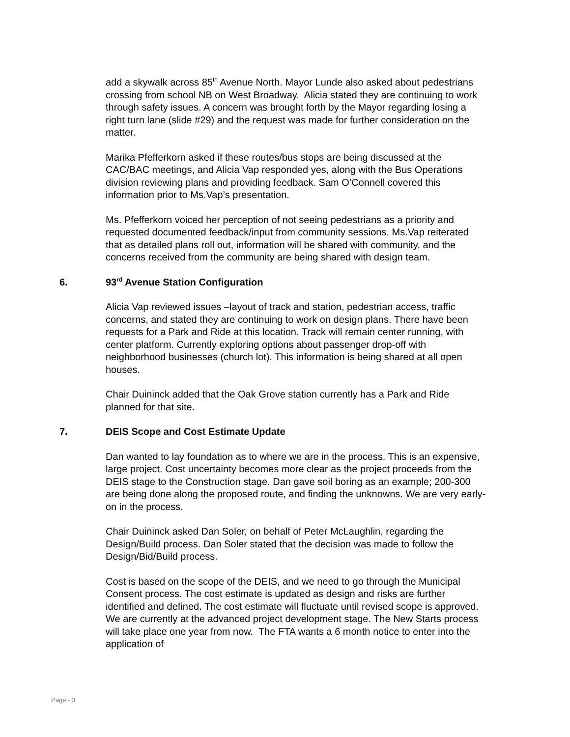add a skywalk across 85<sup>th</sup> Avenue North. Mayor Lunde also asked about pedestrians crossing from school NB on West Broadway. Alicia stated they are continuing to work through safety issues. A concern was brought forth by the Mayor regarding losing a right turn lane (slide #29) and the request was made for further consideration on the matter.
Marika Pfefferkorn asked if these routes/bus stops are being discussed at the CAC/BAC meetings, and Alicia Vap responded yes, along with the Bus Operations division reviewing plans and providing feedback. Sam O’Connell covered this information prior to Ms.Vap’s presentation.
Ms. Pfefferkorn voiced her perception of not seeing pedestrians as a priority and requested documented feedback/input from community sessions. Ms.Vap reiterated that as detailed plans roll out, information will be shared with community, and the concerns received from the community are being shared with design team.
6. 93<sup>rd</sup> Avenue Station Configuration
Alicia Vap reviewed issues –layout of track and station, pedestrian access, traffic concerns, and stated they are continuing to work on design plans. There have been requests for a Park and Ride at this location. Track will remain center running, with center platform. Currently exploring options about passenger drop-off with neighborhood businesses (church lot). This information is being shared at all open houses.
Chair Duininck added that the Oak Grove station currently has a Park and Ride planned for that site.
7. DEIS Scope and Cost Estimate Update
Dan wanted to lay foundation as to where we are in the process. This is an expensive, large project. Cost uncertainty becomes more clear as the project proceeds from the DEIS stage to the Construction stage. Dan gave soil boring as an example; 200-300 are being done along the proposed route, and finding the unknowns. We are very early-on in the process.
Chair Duininck asked Dan Soler, on behalf of Peter McLaughlin, regarding the Design/Build process. Dan Soler stated that the decision was made to follow the Design/Bid/Build process.
Cost is based on the scope of the DEIS, and we need to go through the Municipal Consent process. The cost estimate is updated as design and risks are further identified and defined. The cost estimate will fluctuate until revised scope is approved. We are currently at the advanced project development stage. The New Starts process will take place one year from now. The FTA wants a 6 month notice to enter into the application of
Page - 3